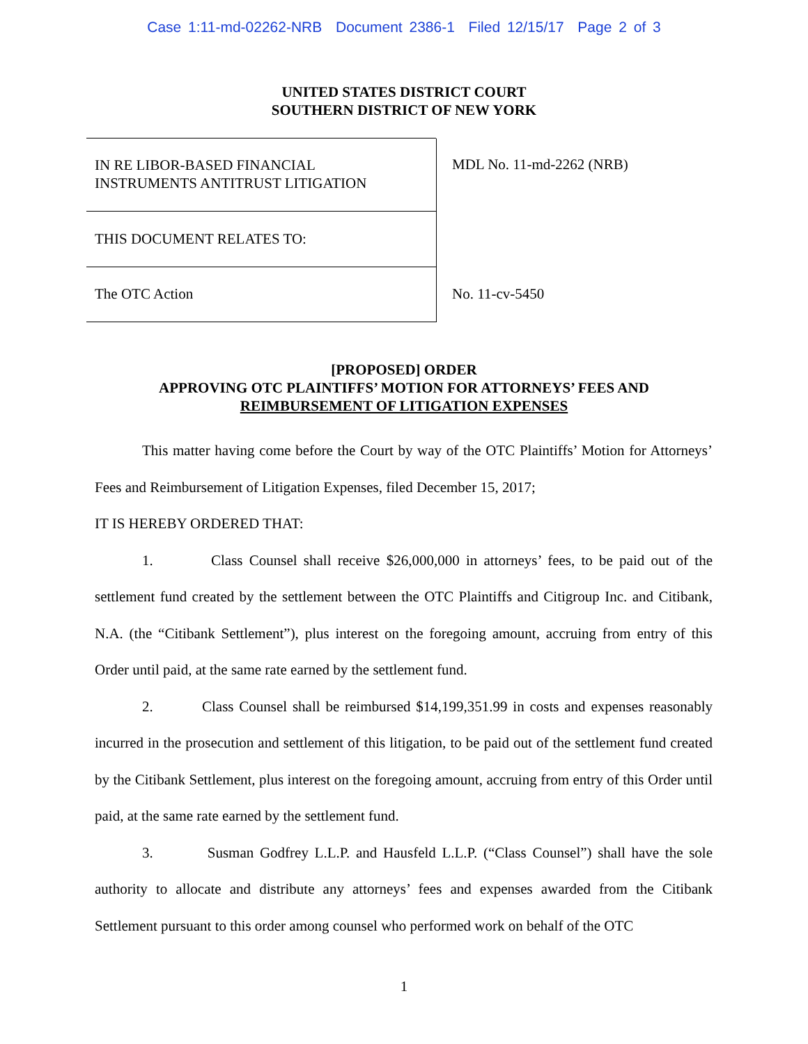Case 1:11-md-02262-NRB Document 2386-1 Filed 12/15/17 Page 2 of 3
UNITED STATES DISTRICT COURT
SOUTHERN DISTRICT OF NEW YORK
IN RE LIBOR-BASED FINANCIAL
INSTRUMENTS ANTITRUST LITIGATION
THIS DOCUMENT RELATES TO:
The OTC Action
MDL No. 11-md-2262 (NRB)
No. 11-cv-5450
[PROPOSED] ORDER
APPROVING OTC PLAINTIFFS’ MOTION FOR ATTORNEYS’ FEES AND
REIMBURSEMENT OF LITIGATION EXPENSES
This matter having come before the Court by way of the OTC Plaintiffs’ Motion for Attorneys’ Fees and Reimbursement of Litigation Expenses, filed December 15, 2017;
IT IS HEREBY ORDERED THAT:
1. Class Counsel shall receive $26,000,000 in attorneys’ fees, to be paid out of the settlement fund created by the settlement between the OTC Plaintiffs and Citigroup Inc. and Citibank, N.A. (the “Citibank Settlement”), plus interest on the foregoing amount, accruing from entry of this Order until paid, at the same rate earned by the settlement fund.
2. Class Counsel shall be reimbursed $14,199,351.99 in costs and expenses reasonably incurred in the prosecution and settlement of this litigation, to be paid out of the settlement fund created by the Citibank Settlement, plus interest on the foregoing amount, accruing from entry of this Order until paid, at the same rate earned by the settlement fund.
3. Susman Godfrey L.L.P. and Hausfeld L.L.P. (“Class Counsel”) shall have the sole authority to allocate and distribute any attorneys’ fees and expenses awarded from the Citibank Settlement pursuant to this order among counsel who performed work on behalf of the OTC
1